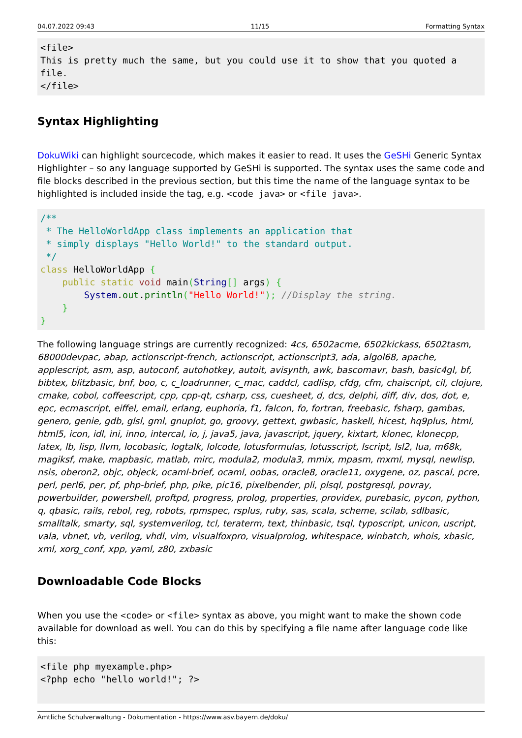04.07.2022 09:43 11/15 Formatting Syntax
<file>
This is pretty much the same, but you could use it to show that you quoted a file.
</file>
Syntax Highlighting
DokuWiki can highlight sourcecode, which makes it easier to read. It uses the GeSHi Generic Syntax Highlighter – so any language supported by GeSHi is supported. The syntax uses the same code and file blocks described in the previous section, but this time the name of the language syntax to be highlighted is included inside the tag, e.g. <code java> or <file java>.
/**
 * The HelloWorldApp class implements an application that
 * simply displays "Hello World!" to the standard output.
 */
class HelloWorldApp {
    public static void main(String[] args) {
        System.out.println("Hello World!"); //Display the string.
    }
}
The following language strings are currently recognized: 4cs, 6502acme, 6502kickass, 6502tasm, 68000devpac, abap, actionscript-french, actionscript, actionscript3, ada, algol68, apache, applescript, asm, asp, autoconf, autohotkey, autoit, avisynth, awk, bascomavr, bash, basic4gl, bf, bibtex, blitzbasic, bnf, boo, c, c_loadrunner, c_mac, caddcl, cadlisp, cfdg, cfm, chaiscript, cil, clojure, cmake, cobol, coffeescript, cpp, cpp-qt, csharp, css, cuesheet, d, dcs, delphi, diff, div, dos, dot, e, epc, ecmascript, eiffel, email, erlang, euphoria, f1, falcon, fo, fortran, freebasic, fsharp, gambas, genero, genie, gdb, glsl, gml, gnuplot, go, groovy, gettext, gwbasic, haskell, hicest, hq9plus, html, html5, icon, idl, ini, inno, intercal, io, j, java5, java, javascript, jquery, kixtart, klonec, klonecpp, latex, lb, lisp, llvm, locobasic, logtalk, lolcode, lotusformulas, lotusscript, lscript, lsl2, lua, m68k, magiksf, make, mapbasic, matlab, mirc, modula2, modula3, mmix, mpasm, mxml, mysql, newlisp, nsis, oberon2, objc, objeck, ocaml-brief, ocaml, oobas, oracle8, oracle11, oxygene, oz, pascal, pcre, perl, perl6, per, pf, php-brief, php, pike, pic16, pixelbender, pli, plsql, postgresql, povray, powerbuilder, powershell, proftpd, progress, prolog, properties, providex, purebasic, pycon, python, q, qbasic, rails, rebol, reg, robots, rpmspec, rsplus, ruby, sas, scala, scheme, scilab, sdlbasic, smalltalk, smarty, sql, systemverilog, tcl, teraterm, text, thinbasic, tsql, typoscript, unicon, uscript, vala, vbnet, vb, verilog, vhdl, vim, visualfoxpro, visualprolog, whitespace, winbatch, whois, xbasic, xml, xorg_conf, xpp, yaml, z80, zxbasic
Downloadable Code Blocks
When you use the <code> or <file> syntax as above, you might want to make the shown code available for download as well. You can do this by specifying a file name after language code like this:
<file php myexample.php>
<?php echo "hello world!"; ?>
Amtliche Schulverwaltung - Dokumentation - https://www.asv.bayern.de/doku/